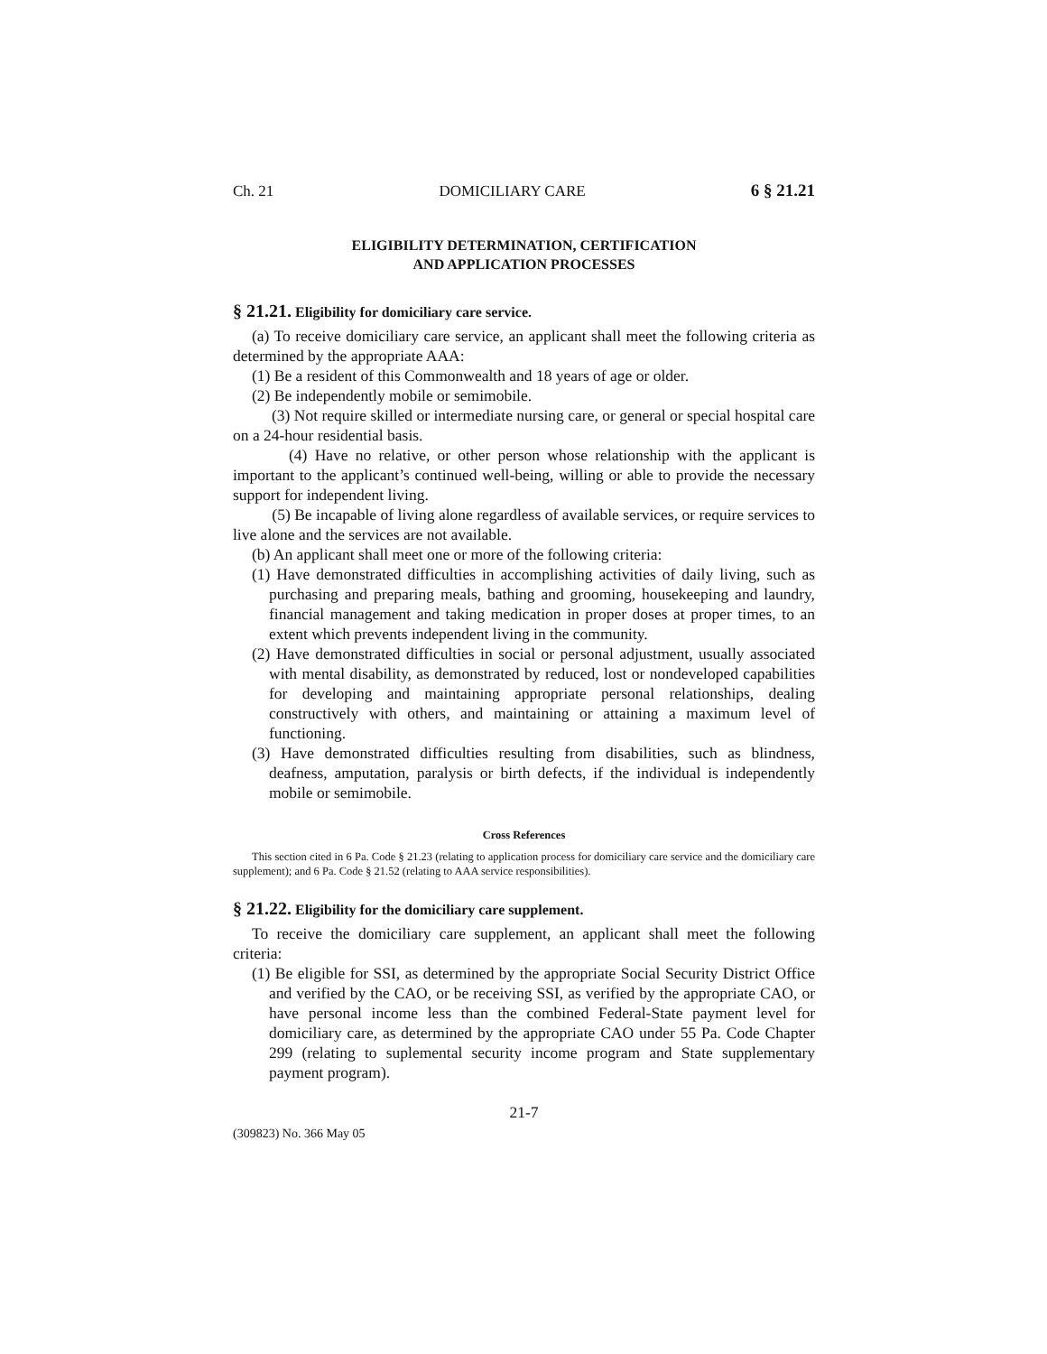Ch. 21 DOMICILIARY CARE 6 § 21.21
ELIGIBILITY DETERMINATION, CERTIFICATION
AND APPLICATION PROCESSES
§ 21.21. Eligibility for domiciliary care service.
(a) To receive domiciliary care service, an applicant shall meet the following criteria as determined by the appropriate AAA:
(1) Be a resident of this Commonwealth and 18 years of age or older.
(2) Be independently mobile or semimobile.
(3) Not require skilled or intermediate nursing care, or general or special hospital care on a 24-hour residential basis.
(4) Have no relative, or other person whose relationship with the applicant is important to the applicant’s continued well-being, willing or able to provide the necessary support for independent living.
(5) Be incapable of living alone regardless of available services, or require services to live alone and the services are not available.
(b) An applicant shall meet one or more of the following criteria:
(1) Have demonstrated difficulties in accomplishing activities of daily living, such as purchasing and preparing meals, bathing and grooming, housekeeping and laundry, financial management and taking medication in proper doses at proper times, to an extent which prevents independent living in the community.
(2) Have demonstrated difficulties in social or personal adjustment, usually associated with mental disability, as demonstrated by reduced, lost or nondeveloped capabilities for developing and maintaining appropriate personal relationships, dealing constructively with others, and maintaining or attaining a maximum level of functioning.
(3) Have demonstrated difficulties resulting from disabilities, such as blindness, deafness, amputation, paralysis or birth defects, if the individual is independently mobile or semimobile.
Cross References
This section cited in 6 Pa. Code § 21.23 (relating to application process for domiciliary care service and the domiciliary care supplement); and 6 Pa. Code § 21.52 (relating to AAA service responsibilities).
§ 21.22. Eligibility for the domiciliary care supplement.
To receive the domiciliary care supplement, an applicant shall meet the following criteria:
(1) Be eligible for SSI, as determined by the appropriate Social Security District Office and verified by the CAO, or be receiving SSI, as verified by the appropriate CAO, or have personal income less than the combined Federal-State payment level for domiciliary care, as determined by the appropriate CAO under 55 Pa. Code Chapter 299 (relating to suplemental security income program and State supplementary payment program).
21-7
(309823) No. 366 May 05